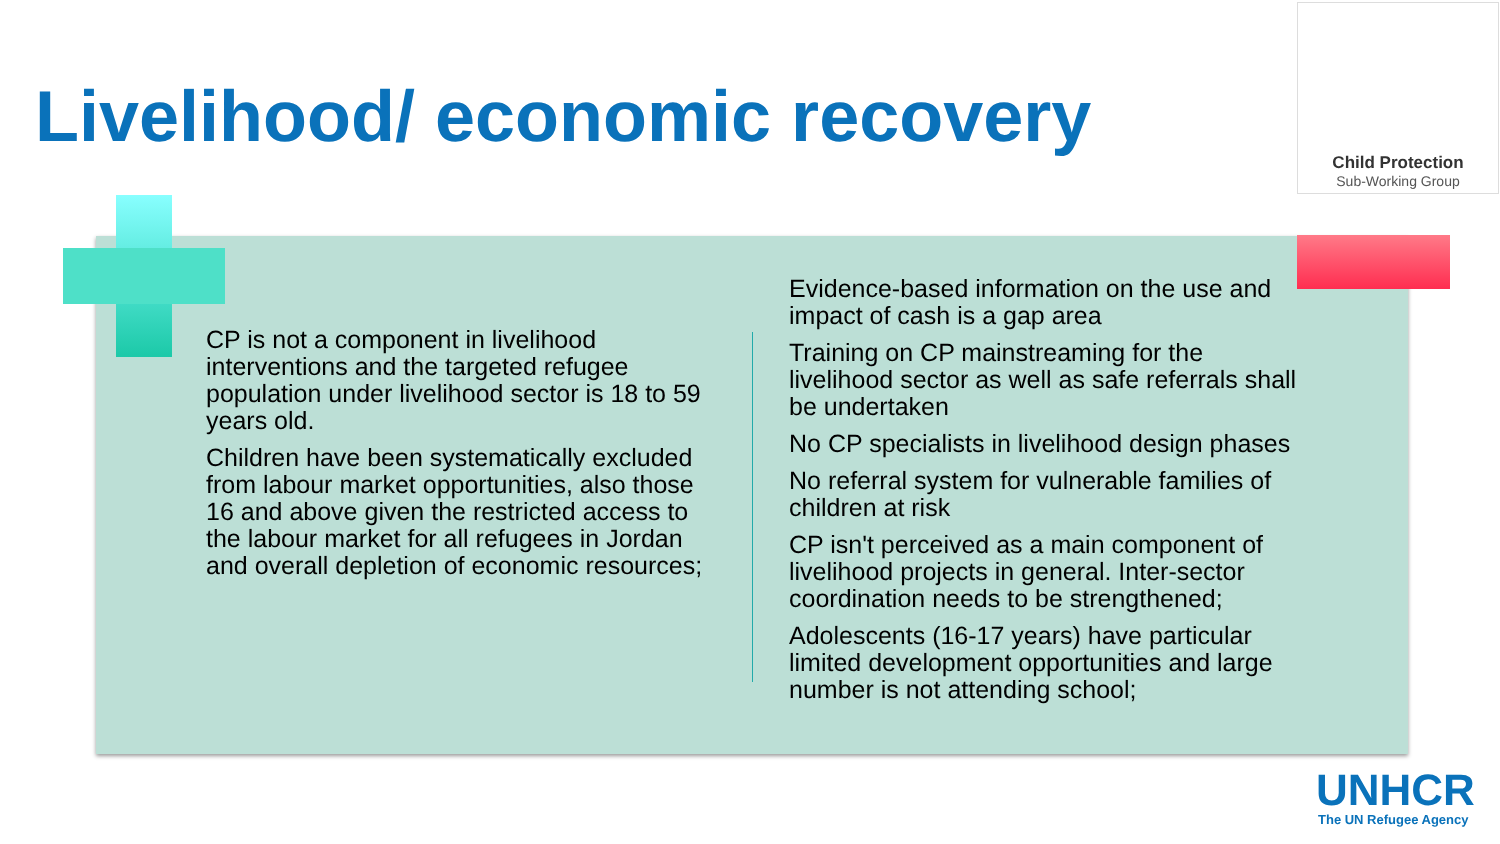Livelihood/ economic recovery
Child Protection
Sub-Working Group
CP is not a component in livelihood interventions and the targeted refugee population under livelihood sector is 18 to 59 years old.
Children have been systematically excluded from labour market opportunities, also those 16 and above given the restricted access to the labour market for all refugees in Jordan and overall depletion of economic resources;
Evidence-based information on the use and impact of cash is a gap area
Training on CP mainstreaming for the livelihood sector as well as safe referrals shall be undertaken
No CP specialists in livelihood design phases
No referral system for vulnerable families of children at risk
CP isn't perceived as a main component of livelihood projects in general. Inter-sector coordination needs to be strengthened;
Adolescents (16-17 years) have particular limited development opportunities and large number is not attending school;
UNHCR
The UN Refugee Agency